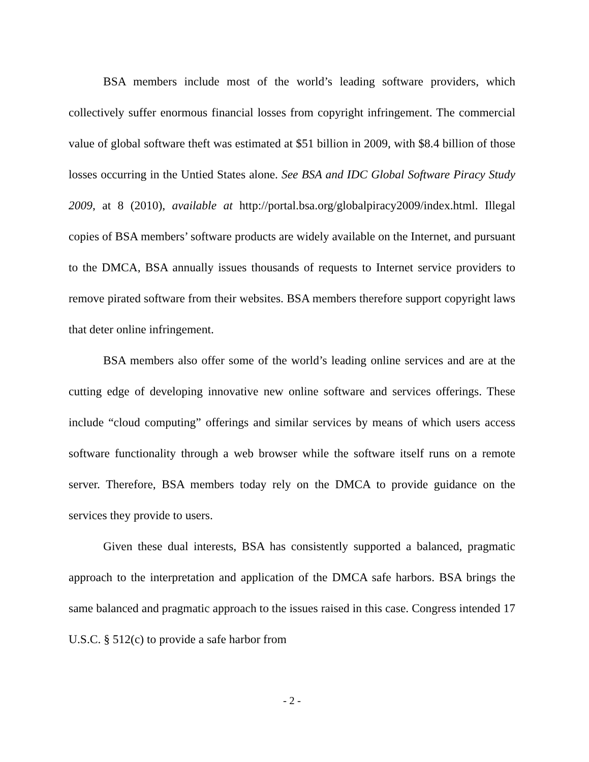BSA members include most of the world’s leading software providers, which collectively suffer enormous financial losses from copyright infringement. The commercial value of global software theft was estimated at $51 billion in 2009, with $8.4 billion of those losses occurring in the Untied States alone. See BSA and IDC Global Software Piracy Study 2009, at 8 (2010), available at http://portal.bsa.org/globalpiracy2009/index.html. Illegal copies of BSA members’ software products are widely available on the Internet, and pursuant to the DMCA, BSA annually issues thousands of requests to Internet service providers to remove pirated software from their websites. BSA members therefore support copyright laws that deter online infringement.
BSA members also offer some of the world’s leading online services and are at the cutting edge of developing innovative new online software and services offerings. These include “cloud computing” offerings and similar services by means of which users access software functionality through a web browser while the software itself runs on a remote server. Therefore, BSA members today rely on the DMCA to provide guidance on the services they provide to users.
Given these dual interests, BSA has consistently supported a balanced, pragmatic approach to the interpretation and application of the DMCA safe harbors. BSA brings the same balanced and pragmatic approach to the issues raised in this case. Congress intended 17 U.S.C. § 512(c) to provide a safe harbor from
- 2 -